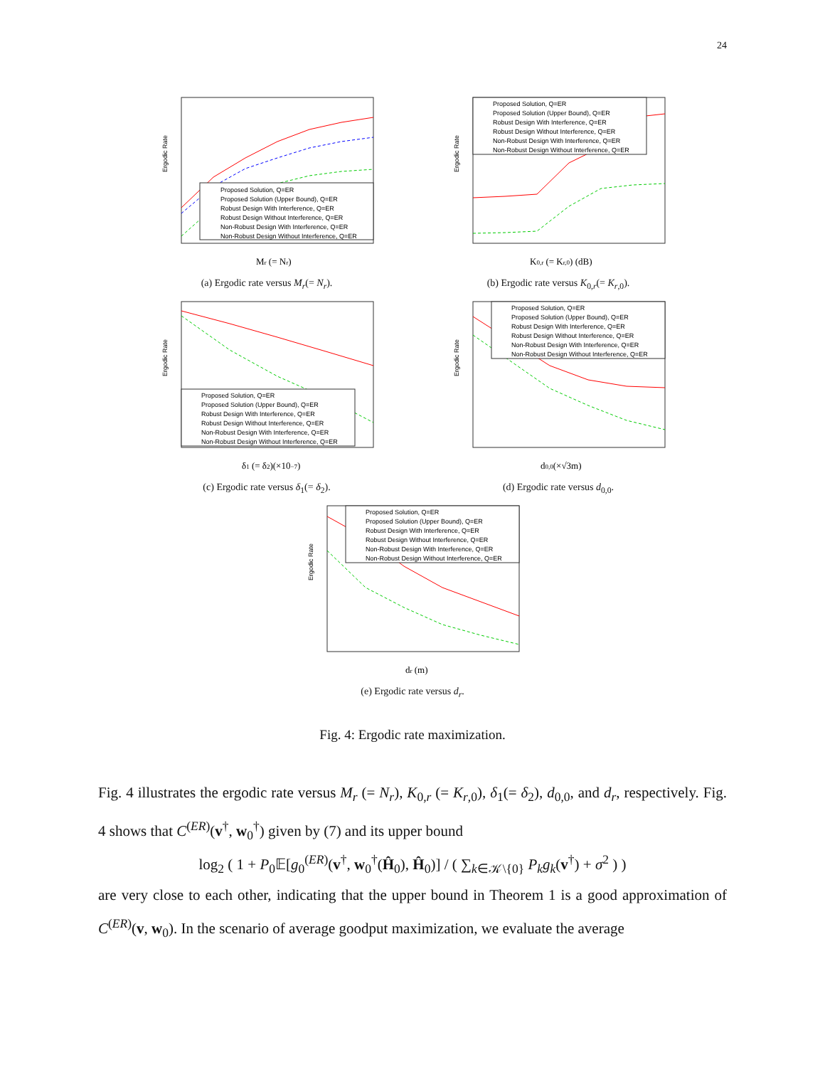24
Proposed Solution, Q=ER
Proposed Solution (Upper Bound), Q=ER
Robust Design With Interference, Q=ER
Robust Design Without Interference, Q=ER
Non-Robust Design With Interference, Q=ER
Non-Robust Design Without Interference, Q=ER
Ergodic Rate
Mr (= Nr)
(a) Ergodic rate versus M<sub>r</sub>(= N<sub>r</sub>).
Proposed Solution, Q=ER
Proposed Solution (Upper Bound), Q=ER
Robust Design With Interference, Q=ER
Robust Design Without Interference, Q=ER
Non-Robust Design With Interference, Q=ER
Non-Robust Design Without Interference, Q=ER
Ergodic Rate
K0,r (= Kr,0) (dB)
(b) Ergodic rate versus K<sub>0,r</sub>(= K<sub>r,0</sub>).
Proposed Solution, Q=ER
Proposed Solution (Upper Bound), Q=ER
Robust Design With Interference, Q=ER
Robust Design Without Interference, Q=ER
Non-Robust Design With Interference, Q=ER
Non-Robust Design Without Interference, Q=ER
Ergodic Rate
δ1 (= δ2)(×10−7)
(c) Ergodic rate versus δ<sub>1</sub>(= δ<sub>2</sub>).
Proposed Solution, Q=ER
Proposed Solution (Upper Bound), Q=ER
Robust Design With Interference, Q=ER
Robust Design Without Interference, Q=ER
Non-Robust Design With Interference, Q=ER
Non-Robust Design Without Interference, Q=ER
Ergodic Rate
d0,0(×√3m)
(d) Ergodic rate versus d<sub>0,0</sub>.
Proposed Solution, Q=ER
Proposed Solution (Upper Bound), Q=ER
Robust Design With Interference, Q=ER
Robust Design Without Interference, Q=ER
Non-Robust Design With Interference, Q=ER
Non-Robust Design Without Interference, Q=ER
Ergodic Rate
dr (m)
(e) Ergodic rate versus d<sub>r</sub>.
Fig. 4: Ergodic rate maximization.
Fig. 4 illustrates the ergodic rate versus M<sub>r</sub> (= N<sub>r</sub>), K<sub>0,r</sub> (= K<sub>r,0</sub>), δ<sub>1</sub>(= δ<sub>2</sub>), d<sub>0,0</sub>, and d<sub>r</sub>, respectively. Fig. 4 shows that C<sup>(ER)</sup>(v<sup>†</sup>, w<sub>0</sub><sup>†</sup>) given by (7) and its upper bound
log<sub>2</sub> ( 1 + P<sub>0</sub>𝔼[g<sub>0</sub><sup>(ER)</sup>(v<sup>†</sup>, w<sub>0</sub><sup>†</sup>(Ĥ<sub>0</sub>), Ĥ<sub>0</sub>)] / ( ∑<sub>k∈𝒦\{0}</sub> P<sub>k</sub>g<sub>k</sub>(v<sup>†</sup>) + σ<sup>2</sup> ) )
are very close to each other, indicating that the upper bound in Theorem 1 is a good approximation of C<sup>(ER)</sup>(v, w<sub>0</sub>). In the scenario of average goodput maximization, we evaluate the average